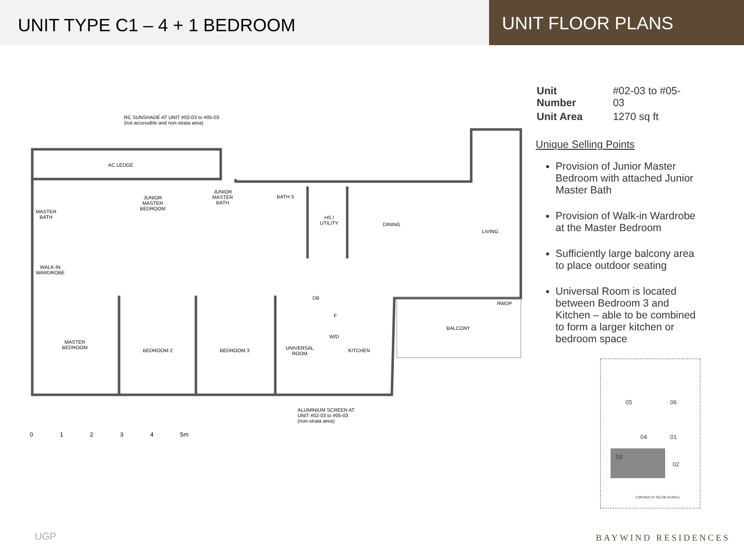UNIT TYPE C1 – 4 + 1 BEDROOM
UNIT FLOOR PLANS
RC SUNSHADE AT UNIT #02-03 to #05-03
(not accessible and non-strata area)
AC LEDGE
MASTER
BATH
JUNIOR
MASTER
BEDROOM
JUNIOR
MASTER
BATH
BATH 3
HS /
UTILITY
DINING
LIVING
WALK-IN
WARDROBE
DB
RWDP
F
BALCONY
W/D
MASTER
BEDROOM
BEDROOM 2 BEDROOM 3
UNIVERSAL
ROOM
KITCHEN
ALUMINIUM SCREEN AT
UNIT #02-03 to #05-03
(non-strata area)
0 1 2 3 4 5m
| Unit Number | #02-03 to #05-03 |
| Unit Area | 1270 sq ft |
Unique Selling Points
Provision of Junior Master Bedroom with attached Junior Master Bath
Provision of Walk-in Wardrobe at the Master Bedroom
Sufficiently large balcony area to place outdoor seating
Universal Room is located between Bedroom 3 and Kitchen – able to be combined to form a larger kitchen or bedroom space
05 06
04 01
03
02
LORONG M TELOK KURAU
UGP BAYWIND RESIDENCES